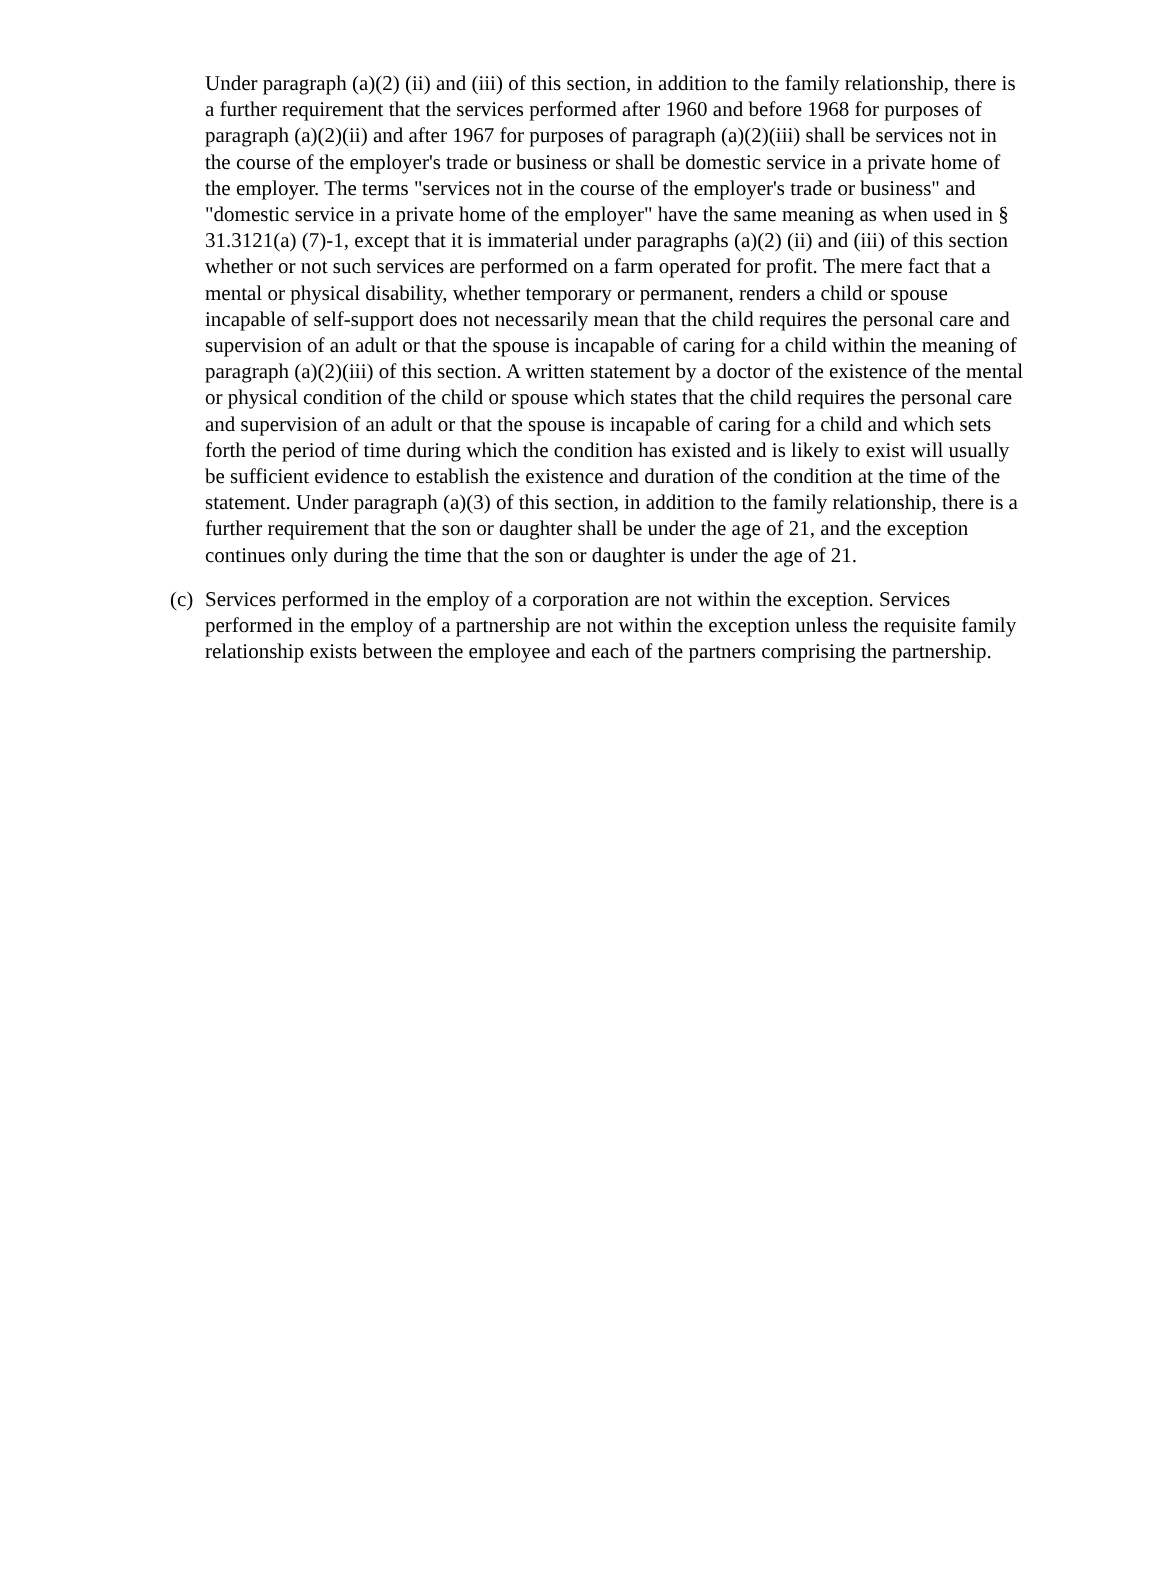Under paragraph (a)(2) (ii) and (iii) of this section, in addition to the family relationship, there is a further requirement that the services performed after 1960 and before 1968 for purposes of paragraph (a)(2)(ii) and after 1967 for purposes of paragraph (a)(2)(iii) shall be services not in the course of the employer's trade or business or shall be domestic service in a private home of the employer. The terms "services not in the course of the employer's trade or business" and "domestic service in a private home of the employer" have the same meaning as when used in § 31.3121(a) (7)-1, except that it is immaterial under paragraphs (a)(2) (ii) and (iii) of this section whether or not such services are performed on a farm operated for profit. The mere fact that a mental or physical disability, whether temporary or permanent, renders a child or spouse incapable of self-support does not necessarily mean that the child requires the personal care and supervision of an adult or that the spouse is incapable of caring for a child within the meaning of paragraph (a)(2)(iii) of this section. A written statement by a doctor of the existence of the mental or physical condition of the child or spouse which states that the child requires the personal care and supervision of an adult or that the spouse is incapable of caring for a child and which sets forth the period of time during which the condition has existed and is likely to exist will usually be sufficient evidence to establish the existence and duration of the condition at the time of the statement. Under paragraph (a)(3) of this section, in addition to the family relationship, there is a further requirement that the son or daughter shall be under the age of 21, and the exception continues only during the time that the son or daughter is under the age of 21.
(c) Services performed in the employ of a corporation are not within the exception. Services performed in the employ of a partnership are not within the exception unless the requisite family relationship exists between the employee and each of the partners comprising the partnership.